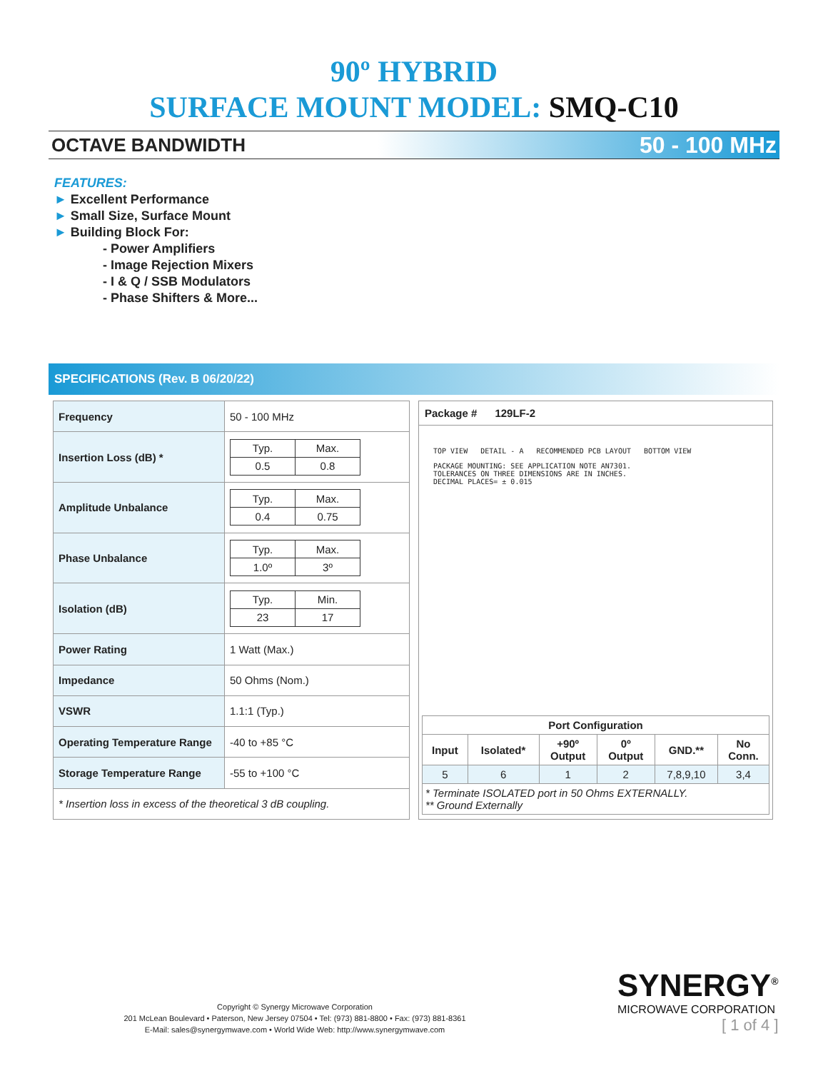90º HYBRID
SURFACE MOUNT MODEL: SMQ-C10
OCTAVE BANDWIDTH 50 - 100 MHz
FEATURES:
► Excellent Performance
► Small Size, Surface Mount
► Building Block For:
- Power Amplifiers
- Image Rejection Mixers
- I & Q / SSB Modulators
- Phase Shifters & More...
SPECIFICATIONS (Rev. B 06/20/22)
| Frequency | 50 - 100 MHz |
| Insertion Loss (dB) * | / Typ. / Max. / / 0.5 / 0.8 / |
| Amplitude Unbalance | / Typ. / Max. / / 0.4 / 0.75 / |
| Phase Unbalance | / Typ. / Max. / / 1.0º / 3º / |
| Isolation (dB) | / Typ. / Min. / / 23 / 17 / |
| Power Rating | 1 Watt (Max.) |
| Impedance | 50 Ohms (Nom.) |
| VSWR | 1.1:1 (Typ.) |
| Operating Temperature Range | -40 to +85 °C |
| Storage Temperature Range | -55 to +100 °C |
| * Insertion loss in excess of the theoretical 3 dB coupling. | |
Package # 129LF-2
TOP VIEW DETAIL - A RECOMMENDED PCB LAYOUT BOTTOM VIEW
PACKAGE MOUNTING: SEE APPLICATION NOTE AN7301.
TOLERANCES ON THREE DIMENSIONS ARE IN INCHES.
DECIMAL PLACES= ± 0.015
| Port Configuration | | | | | |
| --- | --- | --- | --- | --- | --- |
| Input | Isolated* | +90º Output | 0º Output | GND.** | No Conn. |
| 5 | 6 | 1 | 2 | 7,8,9,10 | 3,4 |
| * Terminate ISOLATED port in 50 Ohms EXTERNALLY. ** Ground Externally | | | | | |
Copyright © Synergy Microwave Corporation
201 McLean Boulevard • Paterson, New Jersey 07504 • Tel: (973) 881-8800 • Fax: (973) 881-8361
E-Mail: sales@synergymwave.com • World Wide Web: http://www.synergymwave.com
SYNERGY<sup>®</sup>
MICROWAVE CORPORATION
[ 1 of 4 ]